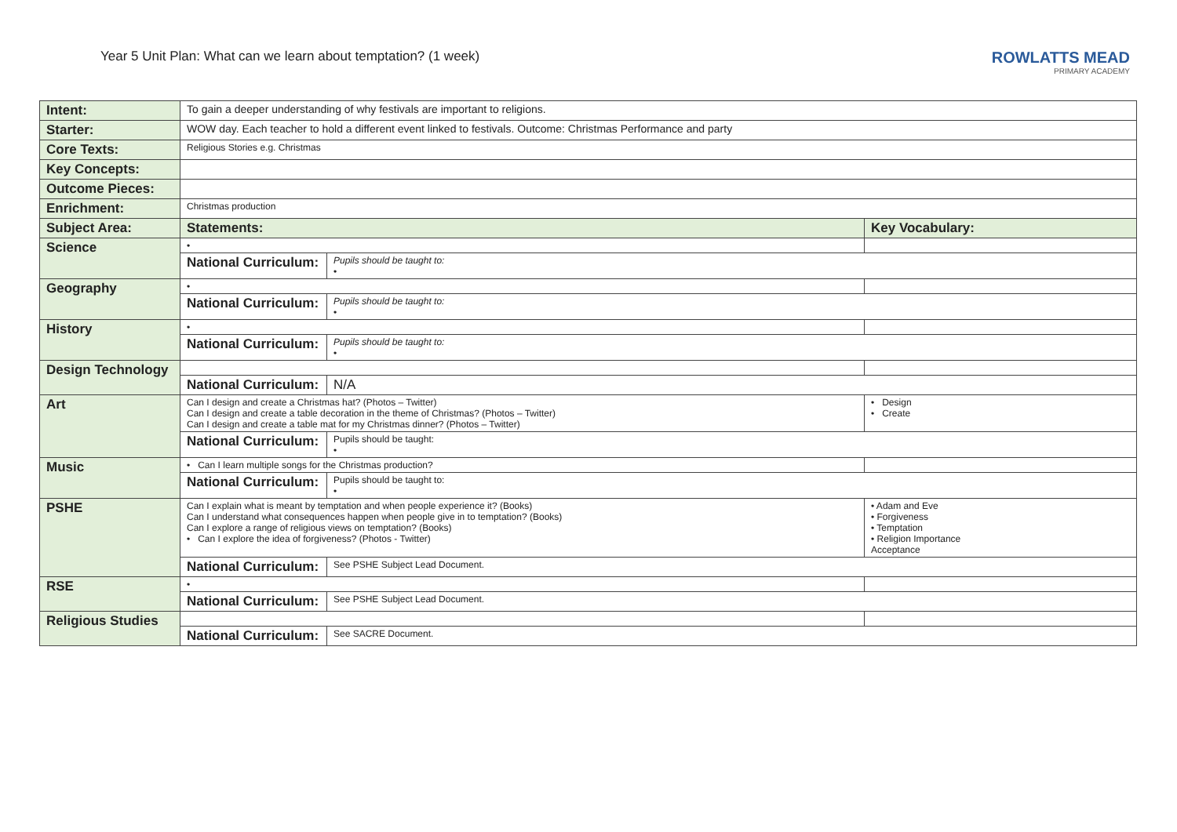Year 5 Unit Plan: What can we learn about temptation? (1 week)
ROWLATTS MEAD
PRIMARY ACADEMY
| Intent: | To gain a deeper understanding of why festivals are important to religions. | | |
| Starter: | WOW day. Each teacher to hold a different event linked to festivals. Outcome: Christmas Performance and party | | |
| Core Texts: | Religious Stories e.g. Christmas | | |
| Key Concepts: | | | |
| Outcome Pieces: | | | |
| Enrichment: | Christmas production | | |
| Subject Area: | Statements: | | Key Vocabulary: |
| Science | • | | |
| | National Curriculum: | Pupils should be taught to: • | |
| Geography | • | | |
| | National Curriculum: | Pupils should be taught to: • | |
| History | • | | |
| | National Curriculum: | Pupils should be taught to: • | |
| Design Technology | | | |
| | National Curriculum: | N/A | |
| Art | Can I design and create a Christmas hat? (Photos – Twitter) Can I design and create a table decoration in the theme of Christmas? (Photos – Twitter) Can I design and create a table mat for my Christmas dinner? (Photos – Twitter) | | • Design • Create |
| | National Curriculum: | Pupils should be taught: • | |
| Music | • Can I learn multiple songs for the Christmas production? | | |
| | National Curriculum: | Pupils should be taught to: • | |
| PSHE | Can I explain what is meant by temptation and when people experience it? (Books) Can I understand what consequences happen when people give in to temptation? (Books) Can I explore a range of religious views on temptation? (Books) • Can I explore the idea of forgiveness? (Photos - Twitter) | | • Adam and Eve • Forgiveness • Temptation • Religion Importance Acceptance |
| | National Curriculum: | See PSHE Subject Lead Document. | |
| RSE | • | | |
| | National Curriculum: | See PSHE Subject Lead Document. | |
| Religious Studies | | | |
| | National Curriculum: | See SACRE Document. | |